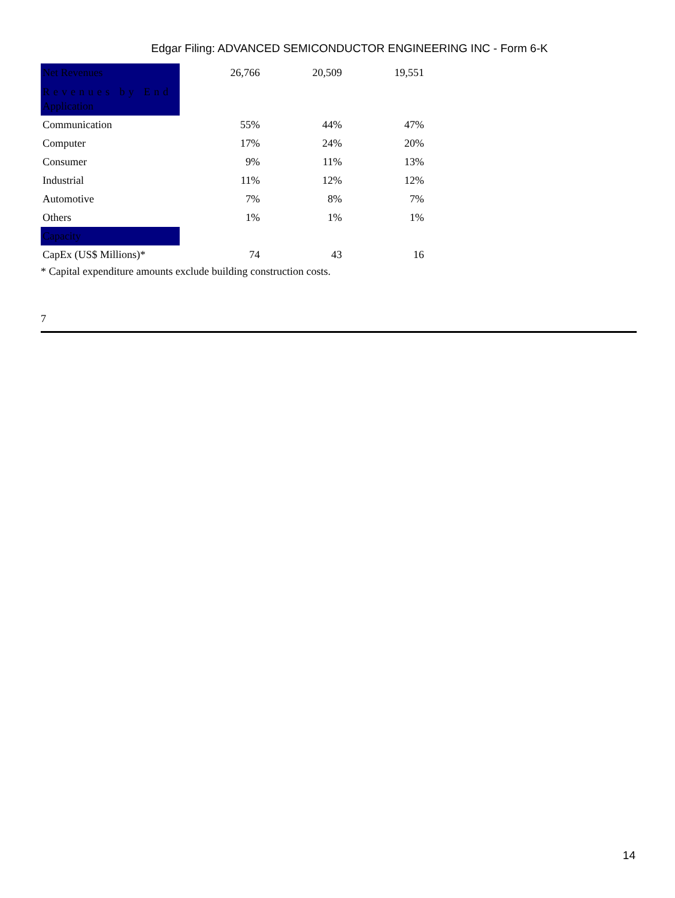Edgar Filing: ADVANCED SEMICONDUCTOR ENGINEERING INC - Form 6-K
| Net Revenues | 26,766 | 20,509 | 19,551 |
| Revenues by End Application | | | |
| Communication | 55% | 44% | 47% |
| Computer | 17% | 24% | 20% |
| Consumer | 9% | 11% | 13% |
| Industrial | 11% | 12% | 12% |
| Automotive | 7% | 8% | 7% |
| Others | 1% | 1% | 1% |
| Capacity | | | |
| CapEx (US$ Millions)* | 74 | 43 | 16 |
* Capital expenditure amounts exclude building construction costs.
7
14